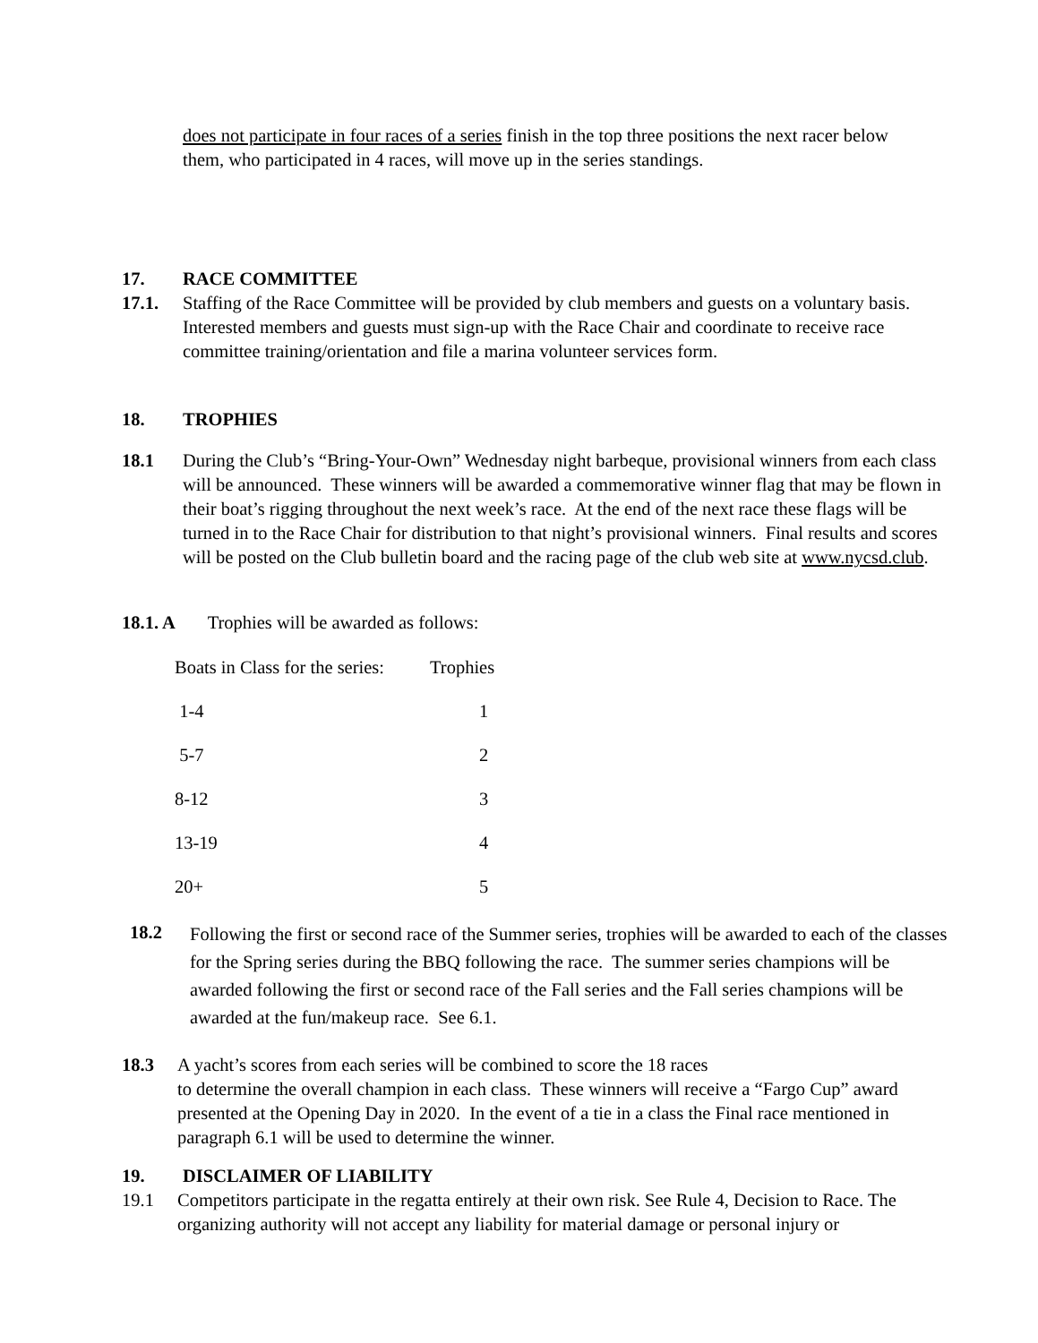does not participate in four races of a series finish in the top three positions the next racer below them, who participated in 4 races, will move up in the series standings.
17. RACE COMMITTEE
17.1. Staffing of the Race Committee will be provided by club members and guests on a voluntary basis. Interested members and guests must sign-up with the Race Chair and coordinate to receive race committee training/orientation and file a marina volunteer services form.
18. TROPHIES
18.1 During the Club’s “Bring-Your-Own” Wednesday night barbeque, provisional winners from each class will be announced. These winners will be awarded a commemorative winner flag that may be flown in their boat’s rigging throughout the next week’s race. At the end of the next race these flags will be turned in to the Race Chair for distribution to that night’s provisional winners. Final results and scores will be posted on the Club bulletin board and the racing page of the club web site at www.nycsd.club.
18.1. A Trophies will be awarded as follows:
| Boats in Class for the series: | Trophies |
| 1-4 | 1 |
| 5-7 | 2 |
| 8-12 | 3 |
| 13-19 | 4 |
| 20+ | 5 |
18.2
Following the first or second race of the Summer series, trophies will be awarded to each of the classes for the Spring series during the BBQ following the race. The summer series champions will be awarded following the first or second race of the Fall series and the Fall series champions will be awarded at the fun/makeup race. See 6.1.
18.3 A yacht’s scores from each series will be combined to score the 18 races
to determine the overall champion in each class. These winners will receive a “Fargo Cup” award presented at the Opening Day in 2020. In the event of a tie in a class the Final race mentioned in paragraph 6.1 will be used to determine the winner.
19. DISCLAIMER OF LIABILITY
19.1 Competitors participate in the regatta entirely at their own risk. See Rule 4, Decision to Race. The organizing authority will not accept any liability for material damage or personal injury or